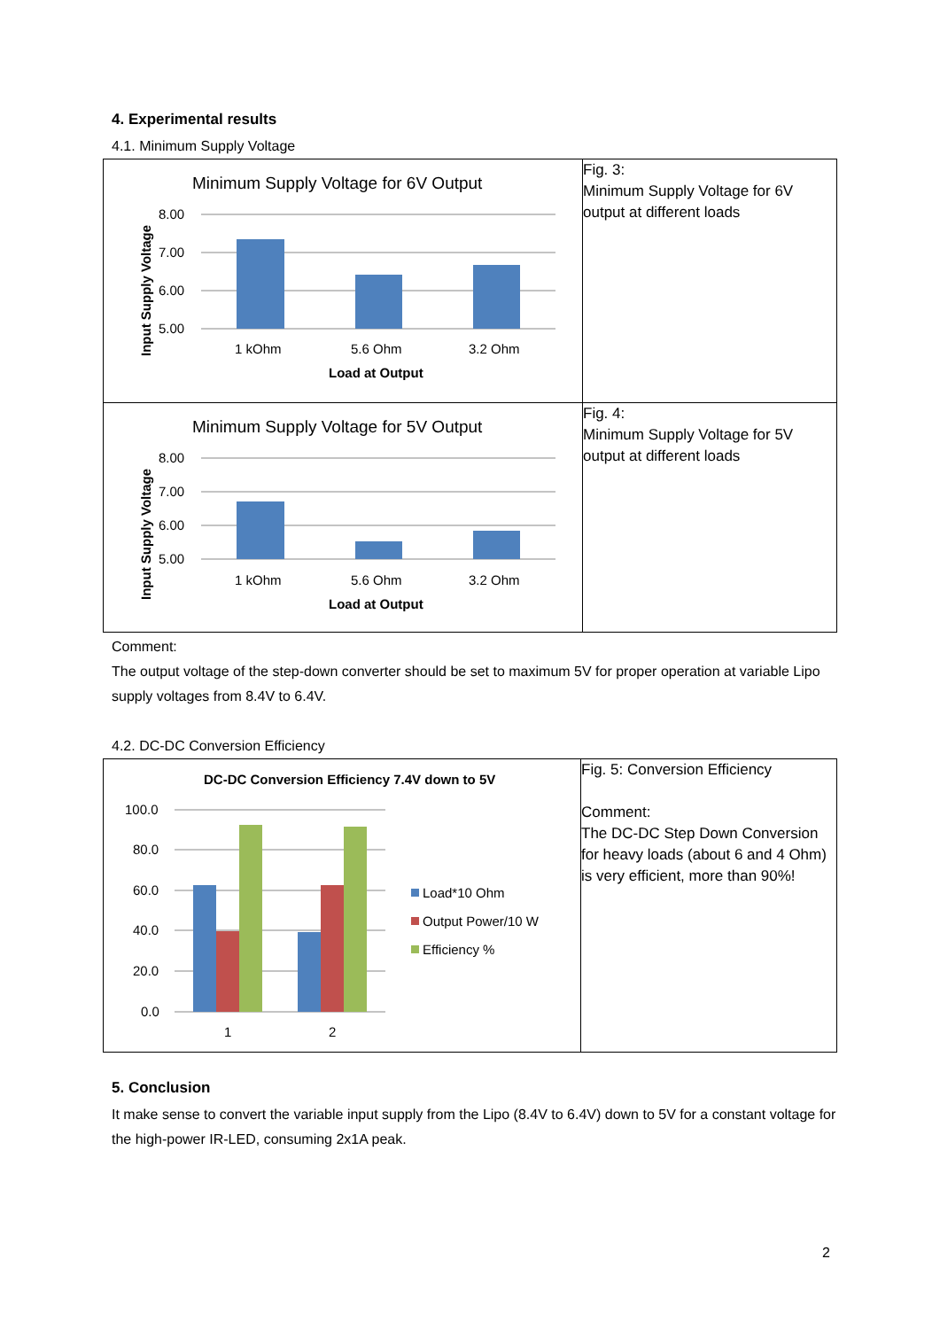4. Experimental results
4.1. Minimum Supply Voltage
| Minimum Supply Voltage for 6V Output 8.00 7.00 6.00 5.00 1 kOhm 5.6 Ohm 3.2 Ohm Load at Output Input Supply Voltage | Fig. 3: Minimum Supply Voltage for 6V output at different loads |
| Minimum Supply Voltage for 5V Output 8.00 7.00 6.00 5.00 1 kOhm 5.6 Ohm 3.2 Ohm Load at Output Input Supply Voltage | Fig. 4: Minimum Supply Voltage for 5V output at different loads |
Comment:
The output voltage of the step-down converter should be set to maximum 5V for proper operation at variable Lipo supply voltages from 8.4V to 6.4V.
4.2. DC-DC Conversion Efficiency
| DC-DC Conversion Efficiency 7.4V down to 5V 100.0 80.0 60.0 40.0 20.0 0.0 1 2 Load*10 Ohm Output Power/10 W Efficiency % | Fig. 5: Conversion Efficiency Comment: The DC-DC Step Down Conversion for heavy loads (about 6 and 4 Ohm) is very efficient, more than 90%! |
5. Conclusion
It make sense to convert the variable input supply from the Lipo (8.4V to 6.4V) down to 5V for a constant voltage for the high-power IR-LED, consuming 2x1A peak.
2